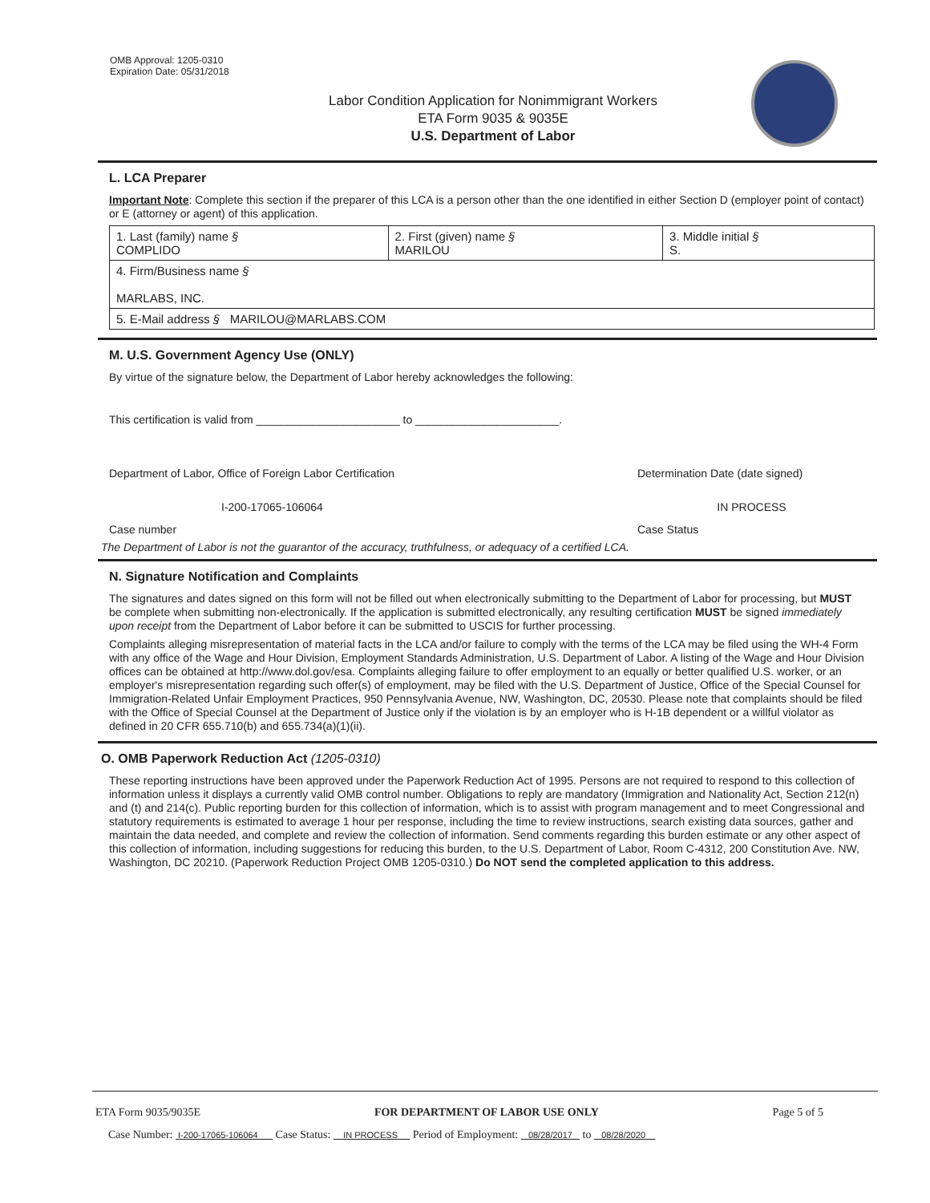OMB Approval: 1205-0310
Expiration Date: 05/31/2018
Labor Condition Application for Nonimmigrant Workers
ETA Form 9035 & 9035E
U.S. Department of Labor
L. LCA Preparer
Important Note: Complete this section if the preparer of this LCA is a person other than the one identified in either Section D (employer point of contact) or E (attorney or agent) of this application.
| 1. Last (family) name § COMPLIDO | 2. First (given) name § MARILOU | 3. Middle initial § S. |
| 4. Firm/Business name § MARLABS, INC. | | |
| 5. E-Mail address § MARILOU@MARLABS.COM | | |
M. U.S. Government Agency Use (ONLY)
By virtue of the signature below, the Department of Labor hereby acknowledges the following:
This certification is valid from _______________________ to _______________________.
Department of Labor, Office of Foreign Labor Certification Determination Date (date signed)
I-200-17065-106064 IN PROCESS
Case number Case Status
The Department of Labor is not the guarantor of the accuracy, truthfulness, or adequacy of a certified LCA.
N. Signature Notification and Complaints
The signatures and dates signed on this form will not be filled out when electronically submitting to the Department of Labor for processing, but MUST be complete when submitting non-electronically. If the application is submitted electronically, any resulting certification MUST be signed immediately upon receipt from the Department of Labor before it can be submitted to USCIS for further processing.
Complaints alleging misrepresentation of material facts in the LCA and/or failure to comply with the terms of the LCA may be filed using the WH-4 Form with any office of the Wage and Hour Division, Employment Standards Administration, U.S. Department of Labor. A listing of the Wage and Hour Division offices can be obtained at http://www.dol.gov/esa. Complaints alleging failure to offer employment to an equally or better qualified U.S. worker, or an employer's misrepresentation regarding such offer(s) of employment, may be filed with the U.S. Department of Justice, Office of the Special Counsel for Immigration-Related Unfair Employment Practices, 950 Pennsylvania Avenue, NW, Washington, DC, 20530. Please note that complaints should be filed with the Office of Special Counsel at the Department of Justice only if the violation is by an employer who is H-1B dependent or a willful violator as defined in 20 CFR 655.710(b) and 655.734(a)(1)(ii).
O. OMB Paperwork Reduction Act (1205-0310)
These reporting instructions have been approved under the Paperwork Reduction Act of 1995. Persons are not required to respond to this collection of information unless it displays a currently valid OMB control number. Obligations to reply are mandatory (Immigration and Nationality Act, Section 212(n) and (t) and 214(c). Public reporting burden for this collection of information, which is to assist with program management and to meet Congressional and statutory requirements is estimated to average 1 hour per response, including the time to review instructions, search existing data sources, gather and maintain the data needed, and complete and review the collection of information. Send comments regarding this burden estimate or any other aspect of this collection of information, including suggestions for reducing this burden, to the U.S. Department of Labor, Room C-4312, 200 Constitution Ave. NW, Washington, DC 20210. (Paperwork Reduction Project OMB 1205-0310.) Do NOT send the completed application to this address.
ETA Form 9035/9035E FOR DEPARTMENT OF LABOR USE ONLY Page 5 of 5
Case Number: I-200-17065-106064 Case Status: IN PROCESS Period of Employment: 08/28/2017 to 08/28/2020